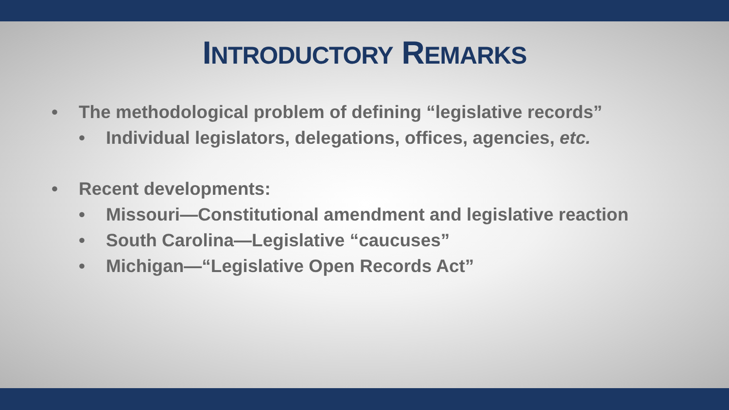INTRODUCTORY REMARKS
• The methodological problem of defining “legislative records”
• Individual legislators, delegations, offices, agencies, etc.
• Recent developments:
• Missouri—Constitutional amendment and legislative reaction
• South Carolina—Legislative “caucuses”
• Michigan—“Legislative Open Records Act”